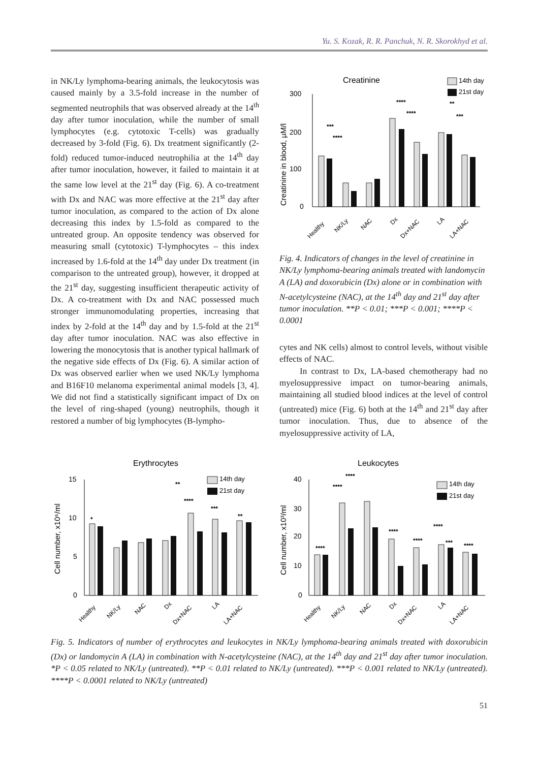Yu. S. Kozak, R. R. Panchuk, N. R. Skorokhyd et al.
in NK/Ly lymphoma-bearing animals, the leukocytosis was caused mainly by a 3.5-fold increase in the number of segmented neutrophils that was observed already at the 14<sup>th</sup> day after tumor inoculation, while the number of small lymphocytes (e.g. cytotoxic T-cells) was gradually decreased by 3-fold (Fig. 6). Dx treatment significantly (2-fold) reduced tumor-induced neutrophilia at the 14<sup>th</sup> day after tumor inoculation, however, it failed to maintain it at the same low level at the 21<sup>st</sup> day (Fig. 6). A co-treatment with Dx and NAC was more effective at the 21<sup>st</sup> day after tumor inoculation, as compared to the action of Dx alone decreasing this index by 1.5-fold as compared to the untreated group. An opposite tendency was observed for measuring small (cytotoxic) T-lymphocytes – this index increased by 1.6-fold at the 14<sup>th</sup> day under Dx treatment (in comparison to the untreated group), however, it dropped at the 21<sup>st</sup> day, suggesting insufficient therapeutic activity of Dx. A co-treatment with Dx and NAC possessed much stronger immunomodulating properties, increasing that index by 2-fold at the 14<sup>th</sup> day and by 1.5-fold at the 21<sup>st</sup> day after tumor inoculation. NAC was also effective in lowering the monocytosis that is another typical hallmark of the negative side effects of Dx (Fig. 6). A similar action of Dx was observed earlier when we used NK/Ly lymphoma and B16F10 melanoma experimental animal models [3, 4]. We did not find a statistically significant impact of Dx on the level of ring-shaped (young) neutrophils, though it restored a number of big lymphocytes (B-lympho-
Creatinine
14th day
21st day
300
200
100
0
Creatinine in blood, µM/l
Healthy
NK/Ly
NAC
Dx
Dx+NAC
LA
LA+NAC
***
****
****
****
**
***
Fig. 4. Indicators of changes in the level of creatinine in NK/Ly lymphoma-bearing animals treated with landomycin A (LA) and doxorubicin (Dx) alone or in combination with N-acetylcysteine (NAC), at the 14<sup>th</sup> day and 21<sup>st</sup> day after tumor inoculation. **P < 0.01; ***P < 0.001; ****P < 0.0001
cytes and NK cells) almost to control levels, without visible effects of NAC.
In contrast to Dx, LA-based chemotherapy had no myelosuppressive impact on tumor-bearing animals, maintaining all studied blood indices at the level of control (untreated) mice (Fig. 6) both at the 14<sup>th</sup> and 21<sup>st</sup> day after tumor inoculation. Thus, due to absence of the myelosuppressive activity of LA,
Erythrocytes
14th day
21st day
15
10
5
0
Cell number, x10⁶/ml
Healthy
NK/Ly
NAC
Dx
Dx+NAC
LA
LA+NAC
*
**
****
***
**
Leukocytes
14th day
21st day
40
30
20
10
0
Cell number, x10³/ml
Healthy
NK/Ly
NAC
Dx
Dx+NAC
LA
LA+NAC
****
****
****
****
****
****
***
****
Fig. 5. Indicators of number of erythrocytes and leukocytes in NK/Ly lymphoma-bearing animals treated with doxorubicin (Dx) or landomycin A (LA) in combination with N-acetylcysteine (NAC), at the 14<sup>th</sup> day and 21<sup>st</sup> day after tumor inoculation. *P < 0.05 related to NK/Ly (untreated). **P < 0.01 related to NK/Ly (untreated). ***P < 0.001 related to NK/Ly (untreated). ****P < 0.0001 related to NK/Ly (untreated)
51